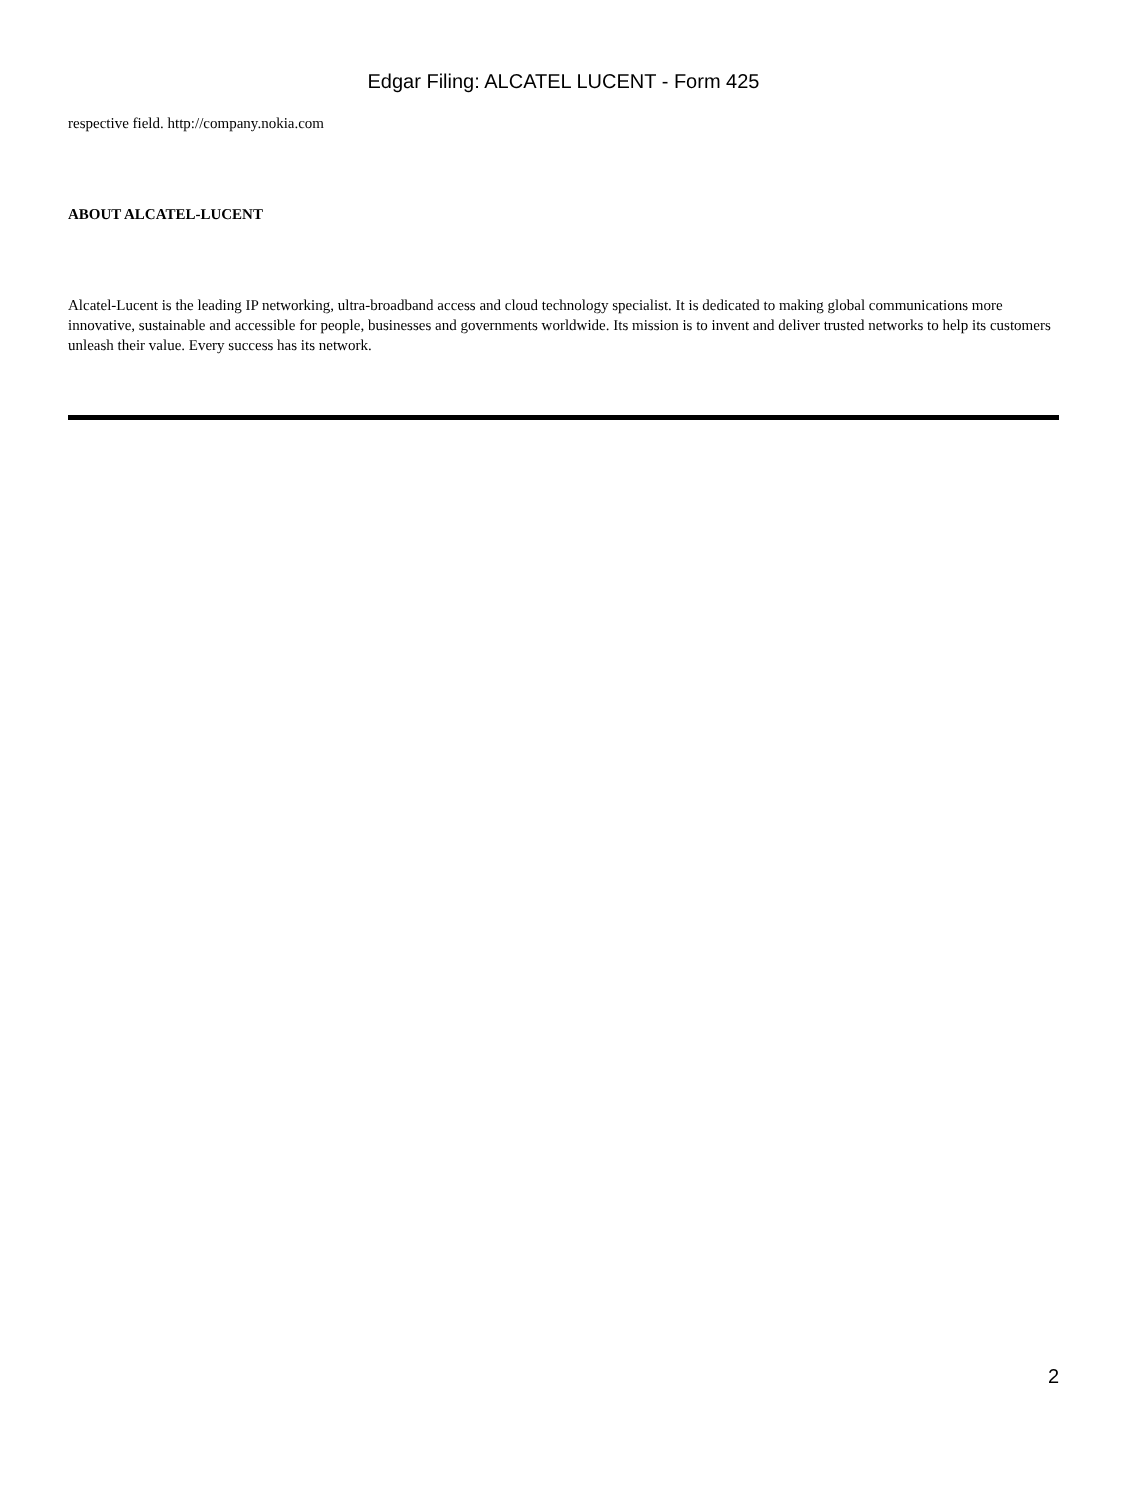Edgar Filing: ALCATEL LUCENT - Form 425
respective field. http://company.nokia.com
ABOUT ALCATEL-LUCENT
Alcatel-Lucent is the leading IP networking, ultra-broadband access and cloud technology specialist. It is dedicated to making global communications more innovative, sustainable and accessible for people, businesses and governments worldwide. Its mission is to invent and deliver trusted networks to help its customers unleash their value. Every success has its network.
2